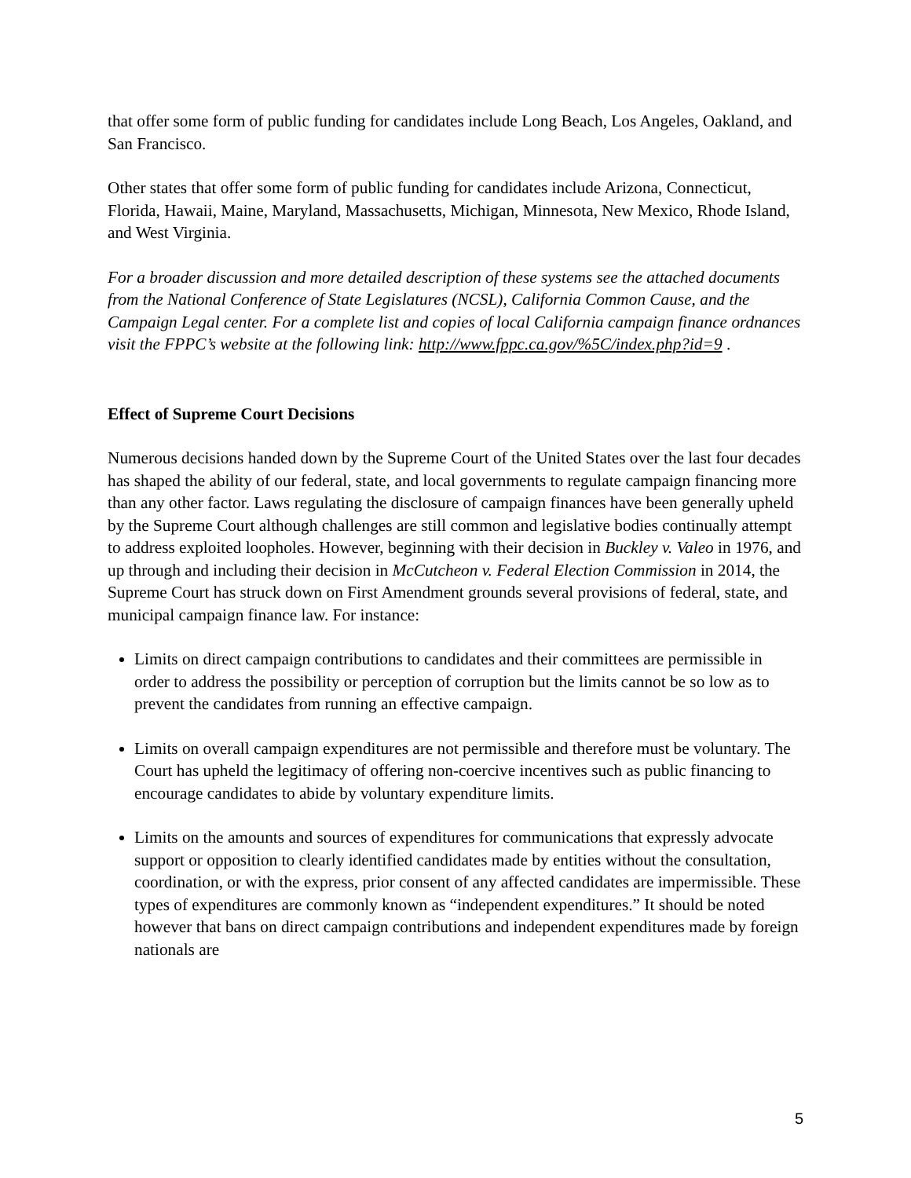that offer some form of public funding for candidates include Long Beach, Los Angeles, Oakland, and San Francisco.
Other states that offer some form of public funding for candidates include Arizona, Connecticut, Florida, Hawaii, Maine, Maryland, Massachusetts, Michigan, Minnesota, New Mexico, Rhode Island, and West Virginia.
For a broader discussion and more detailed description of these systems see the attached documents from the National Conference of State Legislatures (NCSL), California Common Cause, and the Campaign Legal center. For a complete list and copies of local California campaign finance ordnances visit the FPPC’s website at the following link: http://www.fppc.ca.gov/%5C/index.php?id=9 .
Effect of Supreme Court Decisions
Numerous decisions handed down by the Supreme Court of the United States over the last four decades has shaped the ability of our federal, state, and local governments to regulate campaign financing more than any other factor. Laws regulating the disclosure of campaign finances have been generally upheld by the Supreme Court although challenges are still common and legislative bodies continually attempt to address exploited loopholes. However, beginning with their decision in Buckley v. Valeo in 1976, and up through and including their decision in McCutcheon v. Federal Election Commission in 2014, the Supreme Court has struck down on First Amendment grounds several provisions of federal, state, and municipal campaign finance law. For instance:
Limits on direct campaign contributions to candidates and their committees are permissible in order to address the possibility or perception of corruption but the limits cannot be so low as to prevent the candidates from running an effective campaign.
Limits on overall campaign expenditures are not permissible and therefore must be voluntary. The Court has upheld the legitimacy of offering non-coercive incentives such as public financing to encourage candidates to abide by voluntary expenditure limits.
Limits on the amounts and sources of expenditures for communications that expressly advocate support or opposition to clearly identified candidates made by entities without the consultation, coordination, or with the express, prior consent of any affected candidates are impermissible. These types of expenditures are commonly known as “independent expenditures.” It should be noted however that bans on direct campaign contributions and independent expenditures made by foreign nationals are
5